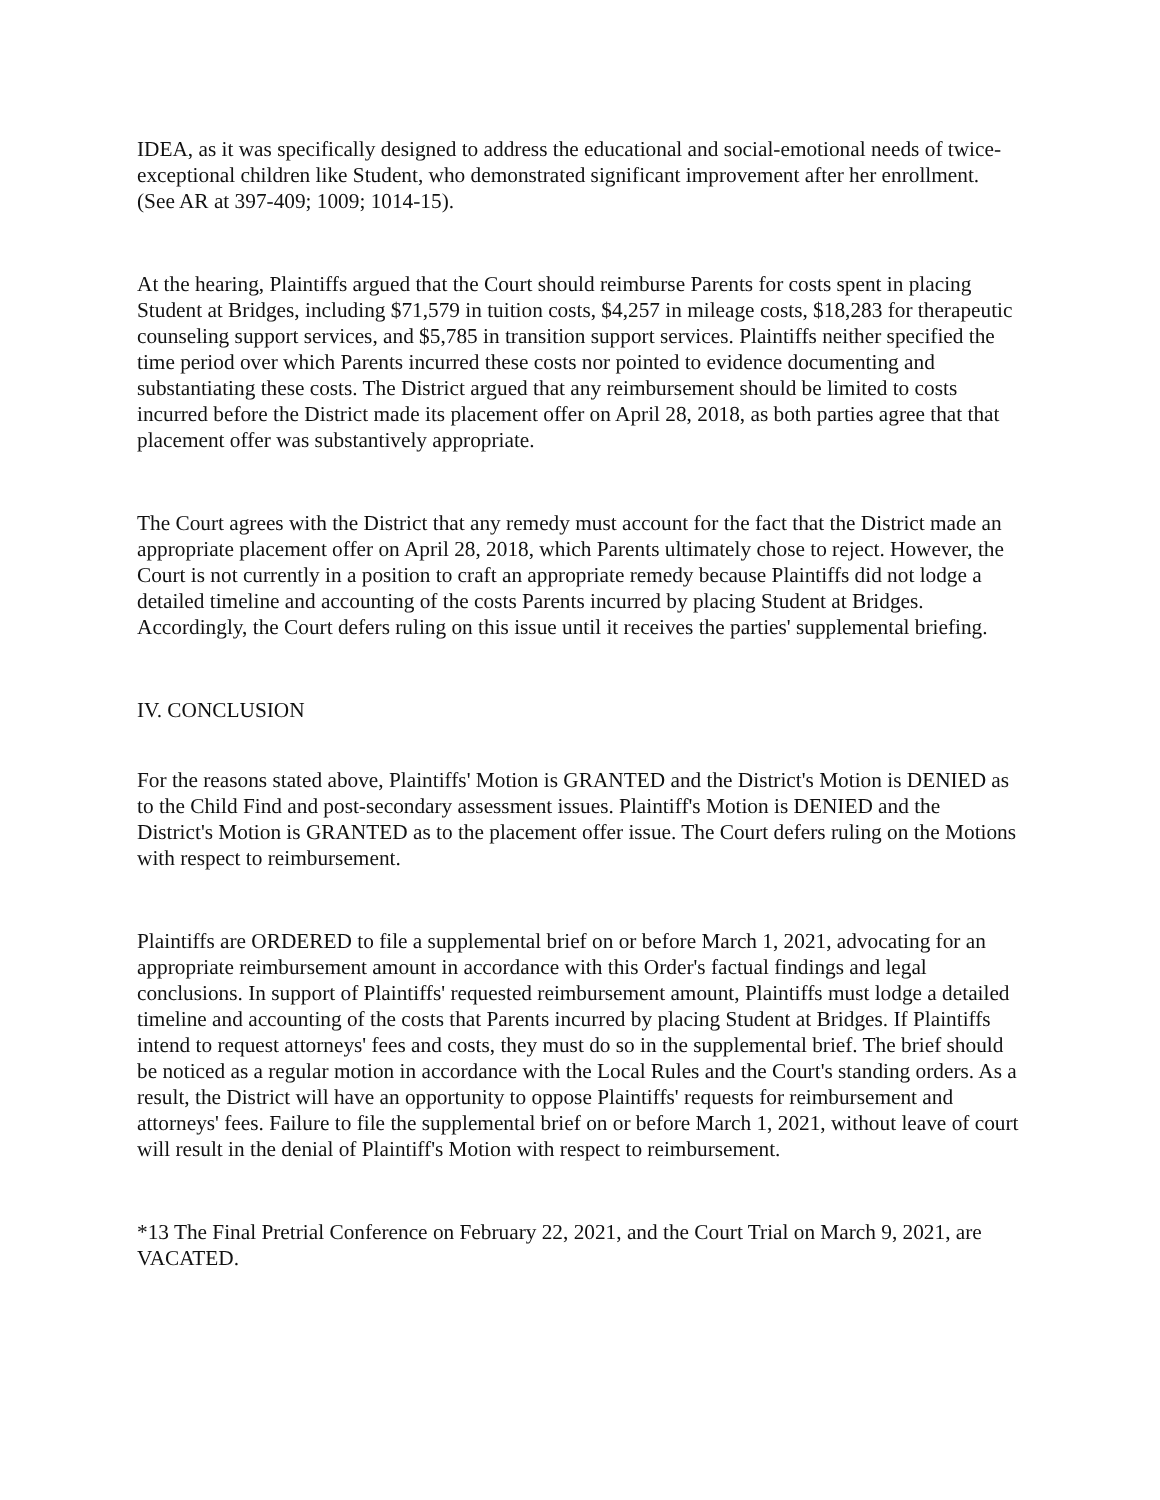IDEA, as it was specifically designed to address the educational and social-emotional needs of twice-exceptional children like Student, who demonstrated significant improvement after her enrollment. (See AR at 397-409; 1009; 1014-15).
At the hearing, Plaintiffs argued that the Court should reimburse Parents for costs spent in placing Student at Bridges, including $71,579 in tuition costs, $4,257 in mileage costs, $18,283 for therapeutic counseling support services, and $5,785 in transition support services. Plaintiffs neither specified the time period over which Parents incurred these costs nor pointed to evidence documenting and substantiating these costs. The District argued that any reimbursement should be limited to costs incurred before the District made its placement offer on April 28, 2018, as both parties agree that that placement offer was substantively appropriate.
The Court agrees with the District that any remedy must account for the fact that the District made an appropriate placement offer on April 28, 2018, which Parents ultimately chose to reject. However, the Court is not currently in a position to craft an appropriate remedy because Plaintiffs did not lodge a detailed timeline and accounting of the costs Parents incurred by placing Student at Bridges. Accordingly, the Court defers ruling on this issue until it receives the parties' supplemental briefing.
IV. CONCLUSION
For the reasons stated above, Plaintiffs' Motion is GRANTED and the District's Motion is DENIED as to the Child Find and post-secondary assessment issues. Plaintiff's Motion is DENIED and the District's Motion is GRANTED as to the placement offer issue. The Court defers ruling on the Motions with respect to reimbursement.
Plaintiffs are ORDERED to file a supplemental brief on or before March 1, 2021, advocating for an appropriate reimbursement amount in accordance with this Order's factual findings and legal conclusions. In support of Plaintiffs' requested reimbursement amount, Plaintiffs must lodge a detailed timeline and accounting of the costs that Parents incurred by placing Student at Bridges. If Plaintiffs intend to request attorneys' fees and costs, they must do so in the supplemental brief. The brief should be noticed as a regular motion in accordance with the Local Rules and the Court's standing orders. As a result, the District will have an opportunity to oppose Plaintiffs' requests for reimbursement and attorneys' fees. Failure to file the supplemental brief on or before March 1, 2021, without leave of court will result in the denial of Plaintiff's Motion with respect to reimbursement.
*13 The Final Pretrial Conference on February 22, 2021, and the Court Trial on March 9, 2021, are VACATED.